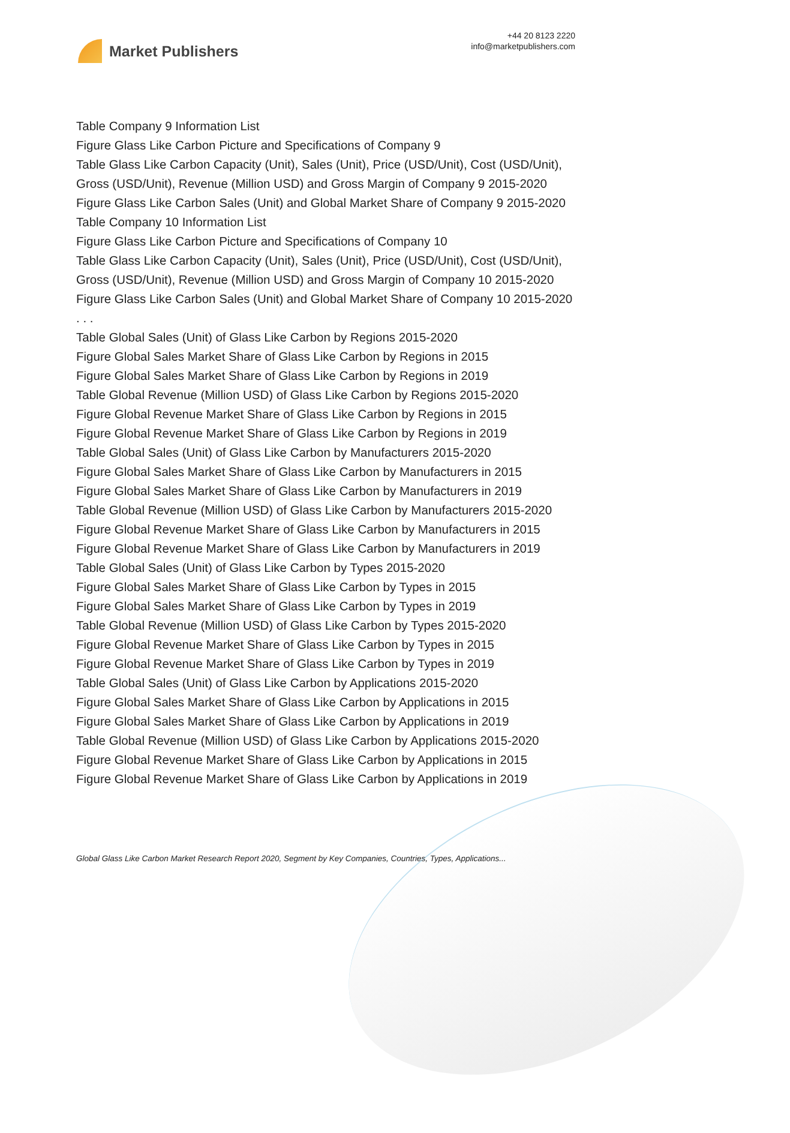Market Publishers
+44 20 8123 2220
info@marketpublishers.com
Table Company 9 Information List
Figure Glass Like Carbon Picture and Specifications of Company 9
Table Glass Like Carbon Capacity (Unit), Sales (Unit), Price (USD/Unit), Cost (USD/Unit), Gross (USD/Unit), Revenue (Million USD) and Gross Margin of Company 9 2015-2020
Figure Glass Like Carbon Sales (Unit) and Global Market Share of Company 9 2015-2020
Table Company 10 Information List
Figure Glass Like Carbon Picture and Specifications of Company 10
Table Glass Like Carbon Capacity (Unit), Sales (Unit), Price (USD/Unit), Cost (USD/Unit), Gross (USD/Unit), Revenue (Million USD) and Gross Margin of Company 10 2015-2020
Figure Glass Like Carbon Sales (Unit) and Global Market Share of Company 10 2015-2020
. . .
Table Global Sales (Unit) of Glass Like Carbon by Regions 2015-2020
Figure Global Sales Market Share of Glass Like Carbon by Regions in 2015
Figure Global Sales Market Share of Glass Like Carbon by Regions in 2019
Table Global Revenue (Million USD) of Glass Like Carbon by Regions 2015-2020
Figure Global Revenue Market Share of Glass Like Carbon by Regions in 2015
Figure Global Revenue Market Share of Glass Like Carbon by Regions in 2019
Table Global Sales (Unit) of Glass Like Carbon by Manufacturers 2015-2020
Figure Global Sales Market Share of Glass Like Carbon by Manufacturers in 2015
Figure Global Sales Market Share of Glass Like Carbon by Manufacturers in 2019
Table Global Revenue (Million USD) of Glass Like Carbon by Manufacturers 2015-2020
Figure Global Revenue Market Share of Glass Like Carbon by Manufacturers in 2015
Figure Global Revenue Market Share of Glass Like Carbon by Manufacturers in 2019
Table Global Sales (Unit) of Glass Like Carbon by Types 2015-2020
Figure Global Sales Market Share of Glass Like Carbon by Types in 2015
Figure Global Sales Market Share of Glass Like Carbon by Types in 2019
Table Global Revenue (Million USD) of Glass Like Carbon by Types 2015-2020
Figure Global Revenue Market Share of Glass Like Carbon by Types in 2015
Figure Global Revenue Market Share of Glass Like Carbon by Types in 2019
Table Global Sales (Unit) of Glass Like Carbon by Applications 2015-2020
Figure Global Sales Market Share of Glass Like Carbon by Applications in 2015
Figure Global Sales Market Share of Glass Like Carbon by Applications in 2019
Table Global Revenue (Million USD) of Glass Like Carbon by Applications 2015-2020
Figure Global Revenue Market Share of Glass Like Carbon by Applications in 2015
Figure Global Revenue Market Share of Glass Like Carbon by Applications in 2019
Global Glass Like Carbon Market Research Report 2020, Segment by Key Companies, Countries, Types, Applications...